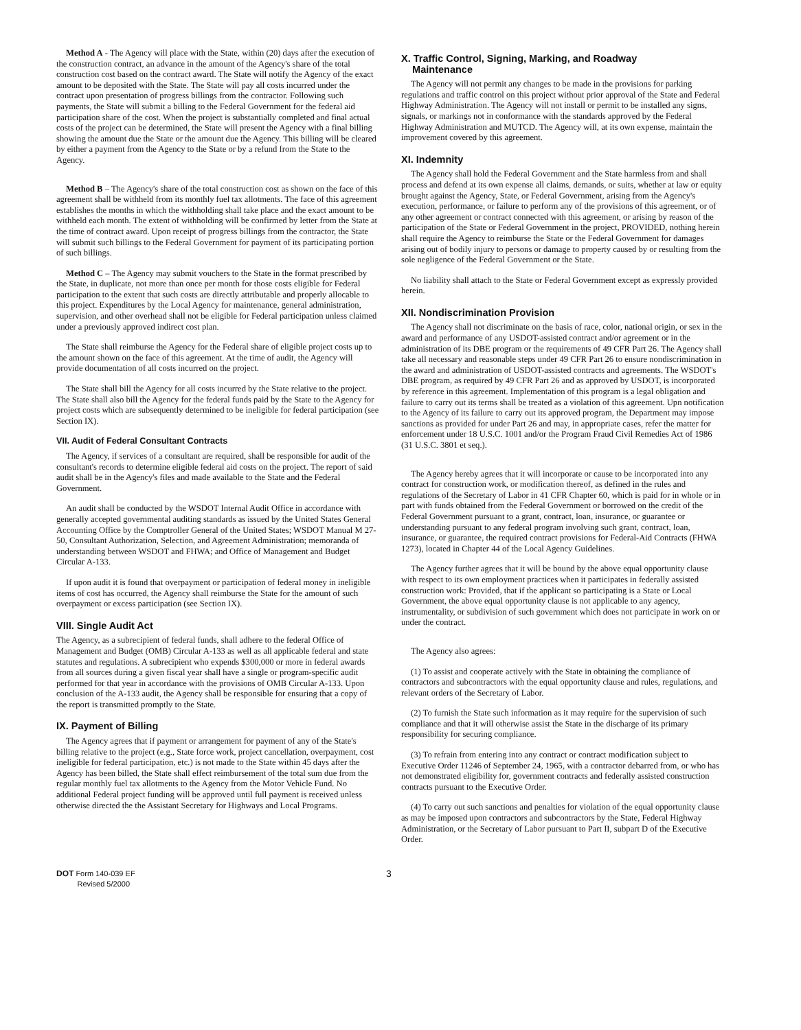Method A - The Agency will place with the State, within (20) days after the execution of the construction contract, an advance in the amount of the Agency's share of the total construction cost based on the contract award. The State will notify the Agency of the exact amount to be deposited with the State. The State will pay all costs incurred under the contract upon presentation of progress billings from the contractor. Following such payments, the State will submit a billing to the Federal Government for the federal aid participation share of the cost. When the project is substantially completed and final actual costs of the project can be determined, the State will present the Agency with a final billing showing the amount due the State or the amount due the Agency. This billing will be cleared by either a payment from the Agency to the State or by a refund from the State to the Agency.
Method B – The Agency's share of the total construction cost as shown on the face of this agreement shall be withheld from its monthly fuel tax allotments. The face of this agreement establishes the months in which the withholding shall take place and the exact amount to be withheld each month. The extent of withholding will be confirmed by letter from the State at the time of contract award. Upon receipt of progress billings from the contractor, the State will submit such billings to the Federal Government for payment of its participating portion of such billings.
Method C – The Agency may submit vouchers to the State in the format prescribed by the State, in duplicate, not more than once per month for those costs eligible for Federal participation to the extent that such costs are directly attributable and properly allocable to this project. Expenditures by the Local Agency for maintenance, general administration, supervision, and other overhead shall not be eligible for Federal participation unless claimed under a previously approved indirect cost plan.
The State shall reimburse the Agency for the Federal share of eligible project costs up to the amount shown on the face of this agreement. At the time of audit, the Agency will provide documentation of all costs incurred on the project.
The State shall bill the Agency for all costs incurred by the State relative to the project. The State shall also bill the Agency for the federal funds paid by the State to the Agency for project costs which are subsequently determined to be ineligible for federal participation (see Section IX).
VII. Audit of Federal Consultant Contracts
The Agency, if services of a consultant are required, shall be responsible for audit of the consultant's records to determine eligible federal aid costs on the project. The report of said audit shall be in the Agency's files and made available to the State and the Federal Government.
An audit shall be conducted by the WSDOT Internal Audit Office in accordance with generally accepted governmental auditing standards as issued by the United States General Accounting Office by the Comptroller General of the United States; WSDOT Manual M 27-50, Consultant Authorization, Selection, and Agreement Administration; memoranda of understanding between WSDOT and FHWA; and Office of Management and Budget Circular A-133.
If upon audit it is found that overpayment or participation of federal money in ineligible items of cost has occurred, the Agency shall reimburse the State for the amount of such overpayment or excess participation (see Section IX).
VIII. Single Audit Act
The Agency, as a subrecipient of federal funds, shall adhere to the federal Office of Management and Budget (OMB) Circular A-133 as well as all applicable federal and state statutes and regulations. A subrecipient who expends $300,000 or more in federal awards from all sources during a given fiscal year shall have a single or program-specific audit performed for that year in accordance with the provisions of OMB Circular A-133. Upon conclusion of the A-133 audit, the Agency shall be responsible for ensuring that a copy of the report is transmitted promptly to the State.
IX. Payment of Billing
The Agency agrees that if payment or arrangement for payment of any of the State's billing relative to the project (e.g., State force work, project cancellation, overpayment, cost ineligible for federal participation, etc.) is not made to the State within 45 days after the Agency has been billed, the State shall effect reimbursement of the total sum due from the regular monthly fuel tax allotments to the Agency from the Motor Vehicle Fund. No additional Federal project funding will be approved until full payment is received unless otherwise directed the the Assistant Secretary for Highways and Local Programs.
X. Traffic Control, Signing, Marking, and Roadway
Maintenance
The Agency will not permit any changes to be made in the provisions for parking regulations and traffic control on this project without prior approval of the State and Federal Highway Administration. The Agency will not install or permit to be installed any signs, signals, or markings not in conformance with the standards approved by the Federal Highway Administration and MUTCD. The Agency will, at its own expense, maintain the improvement covered by this agreement.
XI. Indemnity
The Agency shall hold the Federal Government and the State harmless from and shall process and defend at its own expense all claims, demands, or suits, whether at law or equity brought against the Agency, State, or Federal Government, arising from the Agency's execution, performance, or failure to perform any of the provisions of this agreement, or of any other agreement or contract connected with this agreement, or arising by reason of the participation of the State or Federal Government in the project, PROVIDED, nothing herein shall require the Agency to reimburse the State or the Federal Government for damages arising out of bodily injury to persons or damage to property caused by or resulting from the sole negligence of the Federal Government or the State.
No liability shall attach to the State or Federal Government except as expressly provided herein.
XII. Nondiscrimination Provision
The Agency shall not discriminate on the basis of race, color, national origin, or sex in the award and performance of any USDOT-assisted contract and/or agreement or in the administration of its DBE program or the requirements of 49 CFR Part 26. The Agency shall take all necessary and reasonable steps under 49 CFR Part 26 to ensure nondiscrimination in the award and administration of USDOT-assisted contracts and agreements. The WSDOT's DBE program, as required by 49 CFR Part 26 and as approved by USDOT, is incorporated by reference in this agreement. Implementation of this program is a legal obligation and failure to carry out its terms shall be treated as a violation of this agreement. Upn notification to the Agency of its failure to carry out its approved program, the Department may impose sanctions as provided for under Part 26 and may, in appropriate cases, refer the matter for enforcement under 18 U.S.C. 1001 and/or the Program Fraud Civil Remedies Act of 1986 (31 U.S.C. 3801 et seq.).
The Agency hereby agrees that it will incorporate or cause to be incorporated into any contract for construction work, or modification thereof, as defined in the rules and regulations of the Secretary of Labor in 41 CFR Chapter 60, which is paid for in whole or in part with funds obtained from the Federal Government or borrowed on the credit of the Federal Government pursuant to a grant, contract, loan, insurance, or guarantee or understanding pursuant to any federal program involving such grant, contract, loan, insurance, or guarantee, the required contract provisions for Federal-Aid Contracts (FHWA 1273), located in Chapter 44 of the Local Agency Guidelines.
The Agency further agrees that it will be bound by the above equal opportunity clause with respect to its own employment practices when it participates in federally assisted construction work: Provided, that if the applicant so participating is a State or Local Government, the above equal opportunity clause is not applicable to any agency, instrumentality, or subdivision of such government which does not participate in work on or under the contract.
The Agency also agrees:
(1) To assist and cooperate actively with the State in obtaining the compliance of contractors and subcontractors with the equal opportunity clause and rules, regulations, and relevant orders of the Secretary of Labor.
(2) To furnish the State such information as it may require for the supervision of such compliance and that it will otherwise assist the State in the discharge of its primary responsibility for securing compliance.
(3) To refrain from entering into any contract or contract modification subject to Executive Order 11246 of September 24, 1965, with a contractor debarred from, or who has not demonstrated eligibility for, government contracts and federally assisted construction contracts pursuant to the Executive Order.
(4) To carry out such sanctions and penalties for violation of the equal opportunity clause as may be imposed upon contractors and subcontractors by the State, Federal Highway Administration, or the Secretary of Labor pursuant to Part II, subpart D of the Executive Order.
DOT Form 140-039 EF
Revised 5/2000
3